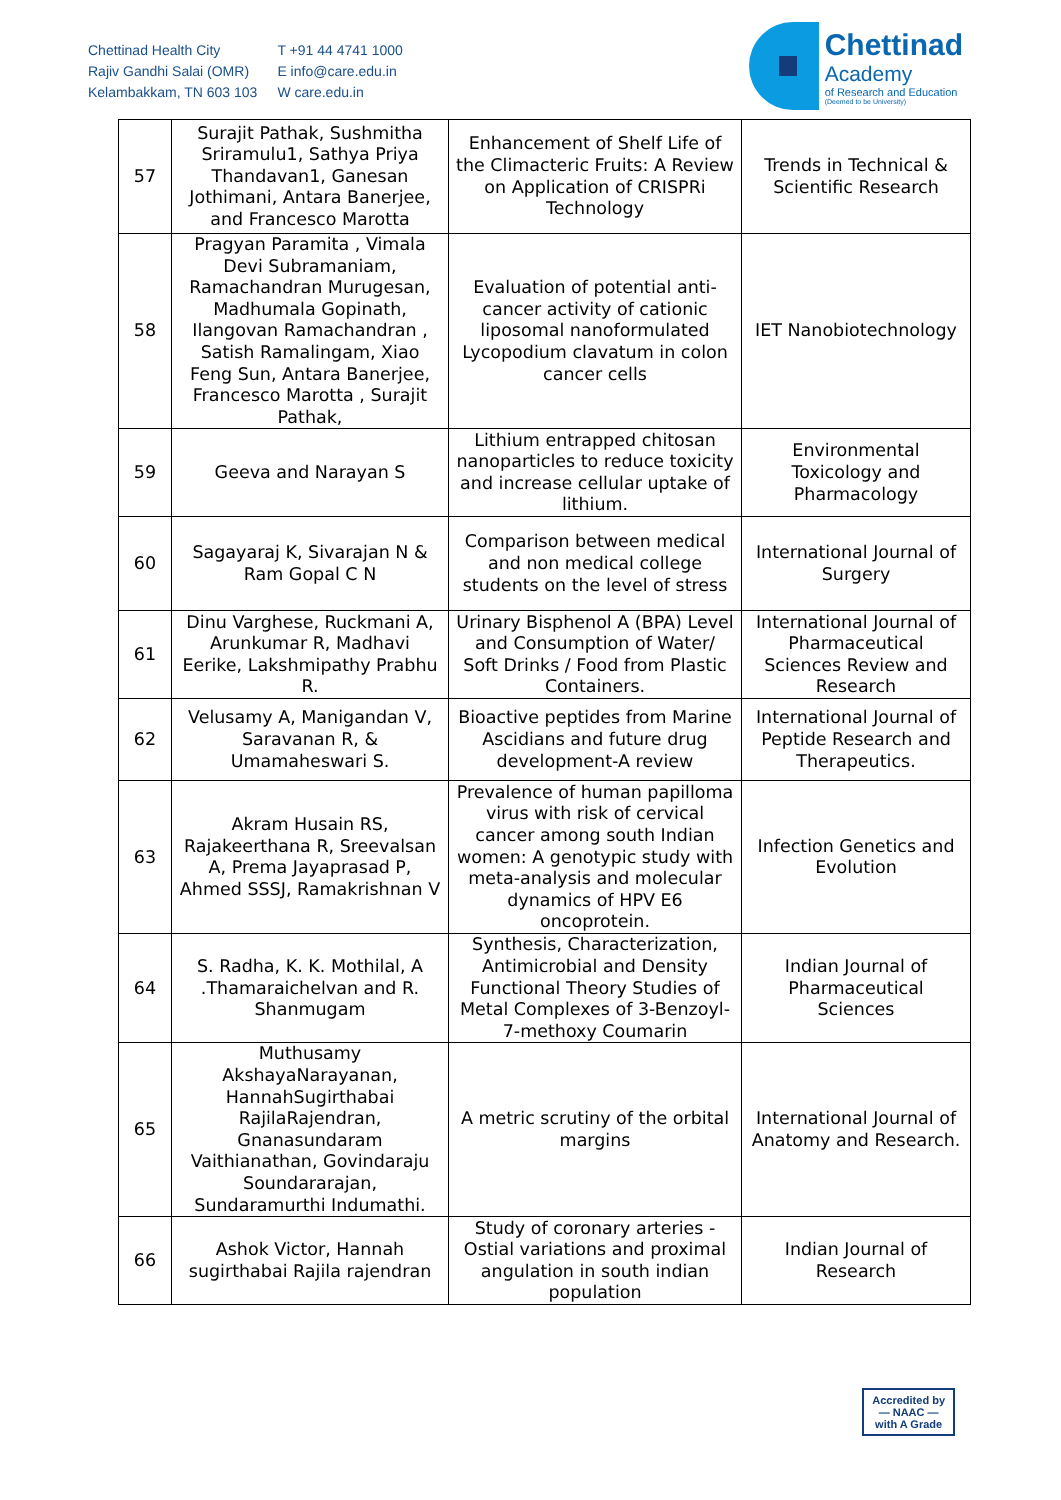Chettinad Health City
Rajiv Gandhi Salai (OMR)
Kelambakkam, TN 603 103
T +91 44 4741 1000
E info@care.edu.in
W care.edu.in
Chettinad
Academy
of Research and Education
(Deemed to be University)
| 57 | Surajit Pathak, Sushmitha Sriramulu1, Sathya Priya Thandavan1, Ganesan Jothimani, Antara Banerjee, and Francesco Marotta | Enhancement of Shelf Life of the Climacteric Fruits: A Review on Application of CRISPRi Technology | Trends in Technical & Scientific Research |
| 58 | Pragyan Paramita , Vimala Devi Subramaniam, Ramachandran Murugesan, Madhumala Gopinath, Ilangovan Ramachandran , Satish Ramalingam, Xiao Feng Sun, Antara Banerjee, Francesco Marotta , Surajit Pathak, | Evaluation of potential anti-cancer activity of cationic liposomal nanoformulated Lycopodium clavatum in colon cancer cells | IET Nanobiotechnology |
| 59 | Geeva and Narayan S | Lithium entrapped chitosan nanoparticles to reduce toxicity and increase cellular uptake of lithium. | Environmental Toxicology and Pharmacology |
| 60 | Sagayaraj K, Sivarajan N & Ram Gopal C N | Comparison between medical and non medical college students on the level of stress | International Journal of Surgery |
| 61 | Dinu Varghese, Ruckmani A, Arunkumar R, Madhavi Eerike, Lakshmipathy Prabhu R. | Urinary Bisphenol A (BPA) Level and Consumption of Water/ Soft Drinks / Food from Plastic Containers. | International Journal of Pharmaceutical Sciences Review and Research |
| 62 | Velusamy A, Manigandan V, Saravanan R, & Umamaheswari S. | Bioactive peptides from Marine Ascidians and future drug development-A review | International Journal of Peptide Research and Therapeutics. |
| 63 | Akram Husain RS, Rajakeerthana R, Sreevalsan A, Prema Jayaprasad P, Ahmed SSSJ, Ramakrishnan V | Prevalence of human papilloma virus with risk of cervical cancer among south Indian women: A genotypic study with meta-analysis and molecular dynamics of HPV E6 oncoprotein. | Infection Genetics and Evolution |
| 64 | S. Radha, K. K. Mothilal, A .Thamaraichelvan and R. Shanmugam | Synthesis, Characterization, Antimicrobial and Density Functional Theory Studies of Metal Complexes of 3-Benzoyl-7-methoxy Coumarin | Indian Journal of Pharmaceutical Sciences |
| 65 | Muthusamy AkshayaNarayanan, HannahSugirthabai RajilaRajendran, Gnanasundaram Vaithianathan, Govindaraju Soundararajan, Sundaramurthi Indumathi. | A metric scrutiny of the orbital margins | International Journal of Anatomy and Research. |
| 66 | Ashok Victor, Hannah sugirthabai Rajila rajendran | Study of coronary arteries - Ostial variations and proximal angulation in south indian population | Indian Journal of Research |
Accredited by
— NAAC —
with A Grade